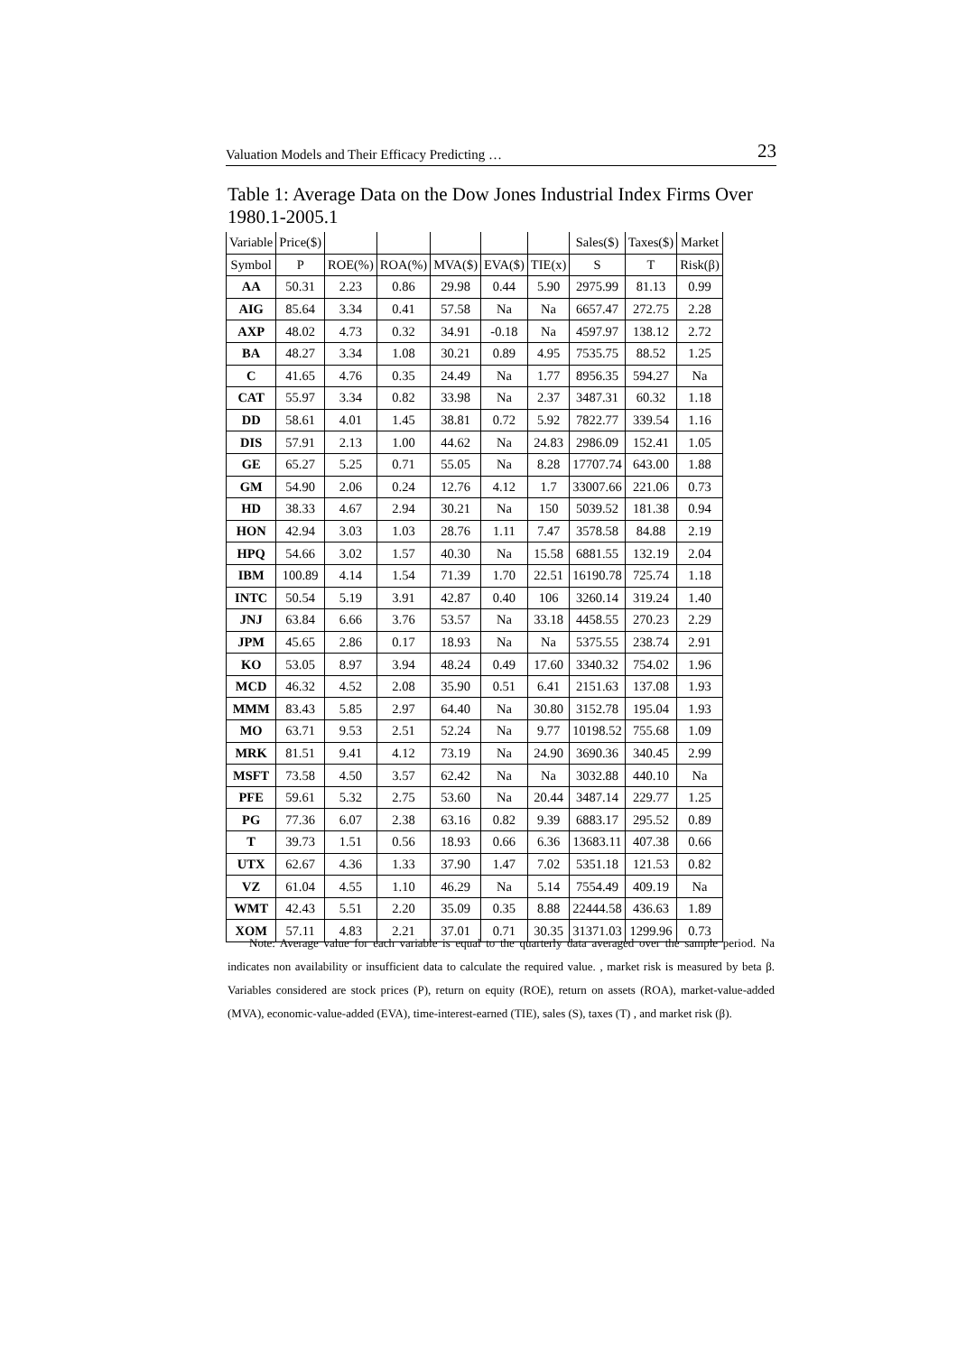Valuation Models and Their Efficacy Predicting … 23
Table 1: Average Data on the Dow Jones Industrial Index Firms Over 1980.1-2005.1
| Variable | Price($) | | | | | | Sales($) | Taxes($) | Market |
| --- | --- | --- | --- | --- | --- | --- | --- | --- | --- |
| Symbol | P | ROE(%) | ROA(%) | MVA($) | EVA($) | TIE(x) | S | T | Risk(β) |
| AA | 50.31 | 2.23 | 0.86 | 29.98 | 0.44 | 5.90 | 2975.99 | 81.13 | 0.99 |
| AIG | 85.64 | 3.34 | 0.41 | 57.58 | Na | Na | 6657.47 | 272.75 | 2.28 |
| AXP | 48.02 | 4.73 | 0.32 | 34.91 | -0.18 | Na | 4597.97 | 138.12 | 2.72 |
| BA | 48.27 | 3.34 | 1.08 | 30.21 | 0.89 | 4.95 | 7535.75 | 88.52 | 1.25 |
| C | 41.65 | 4.76 | 0.35 | 24.49 | Na | 1.77 | 8956.35 | 594.27 | Na |
| CAT | 55.97 | 3.34 | 0.82 | 33.98 | Na | 2.37 | 3487.31 | 60.32 | 1.18 |
| DD | 58.61 | 4.01 | 1.45 | 38.81 | 0.72 | 5.92 | 7822.77 | 339.54 | 1.16 |
| DIS | 57.91 | 2.13 | 1.00 | 44.62 | Na | 24.83 | 2986.09 | 152.41 | 1.05 |
| GE | 65.27 | 5.25 | 0.71 | 55.05 | Na | 8.28 | 17707.74 | 643.00 | 1.88 |
| GM | 54.90 | 2.06 | 0.24 | 12.76 | 4.12 | 1.7 | 33007.66 | 221.06 | 0.73 |
| HD | 38.33 | 4.67 | 2.94 | 30.21 | Na | 150 | 5039.52 | 181.38 | 0.94 |
| HON | 42.94 | 3.03 | 1.03 | 28.76 | 1.11 | 7.47 | 3578.58 | 84.88 | 2.19 |
| HPQ | 54.66 | 3.02 | 1.57 | 40.30 | Na | 15.58 | 6881.55 | 132.19 | 2.04 |
| IBM | 100.89 | 4.14 | 1.54 | 71.39 | 1.70 | 22.51 | 16190.78 | 725.74 | 1.18 |
| INTC | 50.54 | 5.19 | 3.91 | 42.87 | 0.40 | 106 | 3260.14 | 319.24 | 1.40 |
| JNJ | 63.84 | 6.66 | 3.76 | 53.57 | Na | 33.18 | 4458.55 | 270.23 | 2.29 |
| JPM | 45.65 | 2.86 | 0.17 | 18.93 | Na | Na | 5375.55 | 238.74 | 2.91 |
| KO | 53.05 | 8.97 | 3.94 | 48.24 | 0.49 | 17.60 | 3340.32 | 754.02 | 1.96 |
| MCD | 46.32 | 4.52 | 2.08 | 35.90 | 0.51 | 6.41 | 2151.63 | 137.08 | 1.93 |
| MMM | 83.43 | 5.85 | 2.97 | 64.40 | Na | 30.80 | 3152.78 | 195.04 | 1.93 |
| MO | 63.71 | 9.53 | 2.51 | 52.24 | Na | 9.77 | 10198.52 | 755.68 | 1.09 |
| MRK | 81.51 | 9.41 | 4.12 | 73.19 | Na | 24.90 | 3690.36 | 340.45 | 2.99 |
| MSFT | 73.58 | 4.50 | 3.57 | 62.42 | Na | Na | 3032.88 | 440.10 | Na |
| PFE | 59.61 | 5.32 | 2.75 | 53.60 | Na | 20.44 | 3487.14 | 229.77 | 1.25 |
| PG | 77.36 | 6.07 | 2.38 | 63.16 | 0.82 | 9.39 | 6883.17 | 295.52 | 0.89 |
| T | 39.73 | 1.51 | 0.56 | 18.93 | 0.66 | 6.36 | 13683.11 | 407.38 | 0.66 |
| UTX | 62.67 | 4.36 | 1.33 | 37.90 | 1.47 | 7.02 | 5351.18 | 121.53 | 0.82 |
| VZ | 61.04 | 4.55 | 1.10 | 46.29 | Na | 5.14 | 7554.49 | 409.19 | Na |
| WMT | 42.43 | 5.51 | 2.20 | 35.09 | 0.35 | 8.88 | 22444.58 | 436.63 | 1.89 |
| XOM | 57.11 | 4.83 | 2.21 | 37.01 | 0.71 | 30.35 | 31371.03 | 1299.96 | 0.73 |
Note: Average value for each variable is equal to the quarterly data averaged over the sample period. Na indicates non availability or insufficient data to calculate the required value. , market risk is measured by beta β. Variables considered are stock prices (P), return on equity (ROE), return on assets (ROA), market-value-added (MVA), economic-value-added (EVA), time-interest-earned (TIE), sales (S), taxes (T) , and market risk (β).